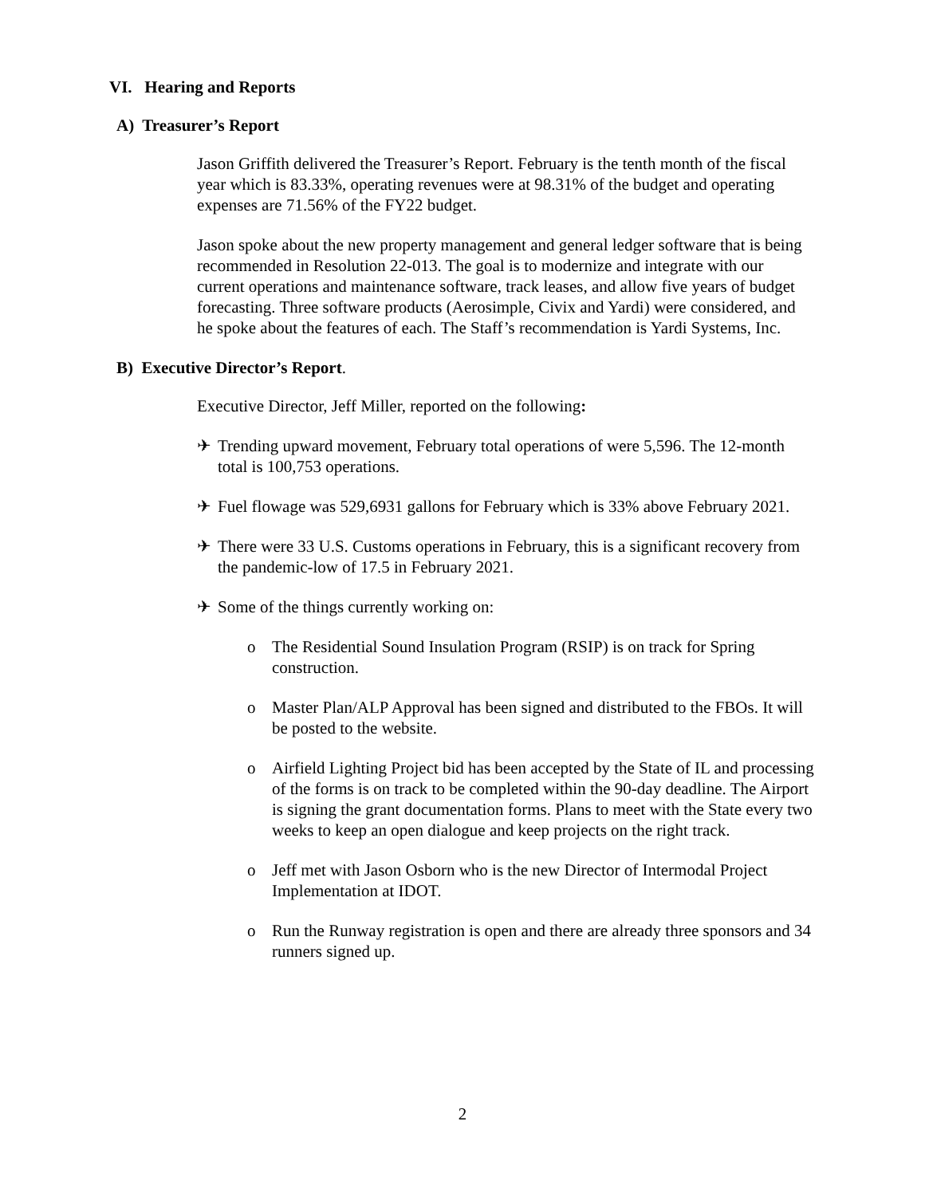VI. Hearing and Reports
A) Treasurer’s Report
Jason Griffith delivered the Treasurer’s Report. February is the tenth month of the fiscal year which is 83.33%, operating revenues were at 98.31% of the budget and operating expenses are 71.56% of the FY22 budget.
Jason spoke about the new property management and general ledger software that is being recommended in Resolution 22-013. The goal is to modernize and integrate with our current operations and maintenance software, track leases, and allow five years of budget forecasting. Three software products (Aerosimple, Civix and Yardi) were considered, and he spoke about the features of each. The Staff’s recommendation is Yardi Systems, Inc.
B) Executive Director’s Report.
Executive Director, Jeff Miller, reported on the following:
✈ Trending upward movement, February total operations of were 5,596. The 12-month total is 100,753 operations.
✈ Fuel flowage was 529,6931 gallons for February which is 33% above February 2021.
✈ There were 33 U.S. Customs operations in February, this is a significant recovery from the pandemic-low of 17.5 in February 2021.
✈ Some of the things currently working on:
o The Residential Sound Insulation Program (RSIP) is on track for Spring construction.
o Master Plan/ALP Approval has been signed and distributed to the FBOs. It will be posted to the website.
o Airfield Lighting Project bid has been accepted by the State of IL and processing of the forms is on track to be completed within the 90-day deadline. The Airport is signing the grant documentation forms. Plans to meet with the State every two weeks to keep an open dialogue and keep projects on the right track.
o Jeff met with Jason Osborn who is the new Director of Intermodal Project Implementation at IDOT.
o Run the Runway registration is open and there are already three sponsors and 34 runners signed up.
2